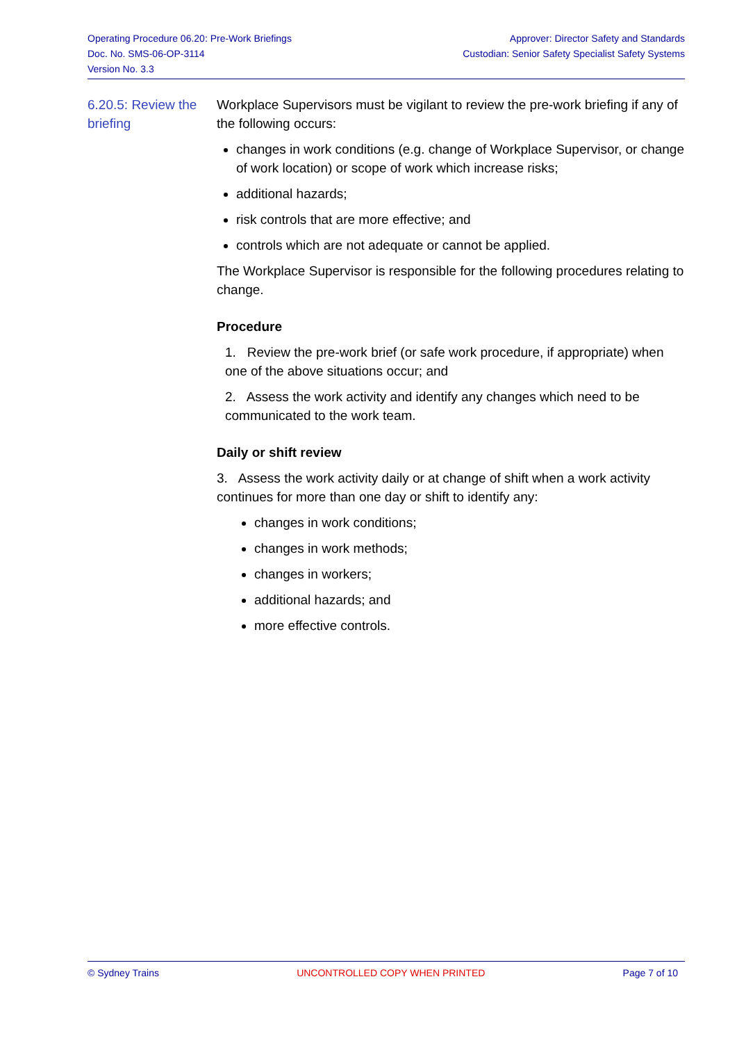Operating Procedure 06.20: Pre-Work Briefings
Doc. No. SMS-06-OP-3114
Version No. 3.3
Approver: Director Safety and Standards
Custodian: Senior Safety Specialist Safety Systems
6.20.5: Review the briefing
Workplace Supervisors must be vigilant to review the pre-work briefing if any of the following occurs:
changes in work conditions (e.g. change of Workplace Supervisor, or change of work location) or scope of work which increase risks;
additional hazards;
risk controls that are more effective; and
controls which are not adequate or cannot be applied.
The Workplace Supervisor is responsible for the following procedures relating to change.
Procedure
1. Review the pre-work brief (or safe work procedure, if appropriate) when one of the above situations occur; and
2. Assess the work activity and identify any changes which need to be communicated to the work team.
Daily or shift review
3. Assess the work activity daily or at change of shift when a work activity continues for more than one day or shift to identify any:
changes in work conditions;
changes in work methods;
changes in workers;
additional hazards; and
more effective controls.
© Sydney Trains UNCONTROLLED COPY WHEN PRINTED Page 7 of 10